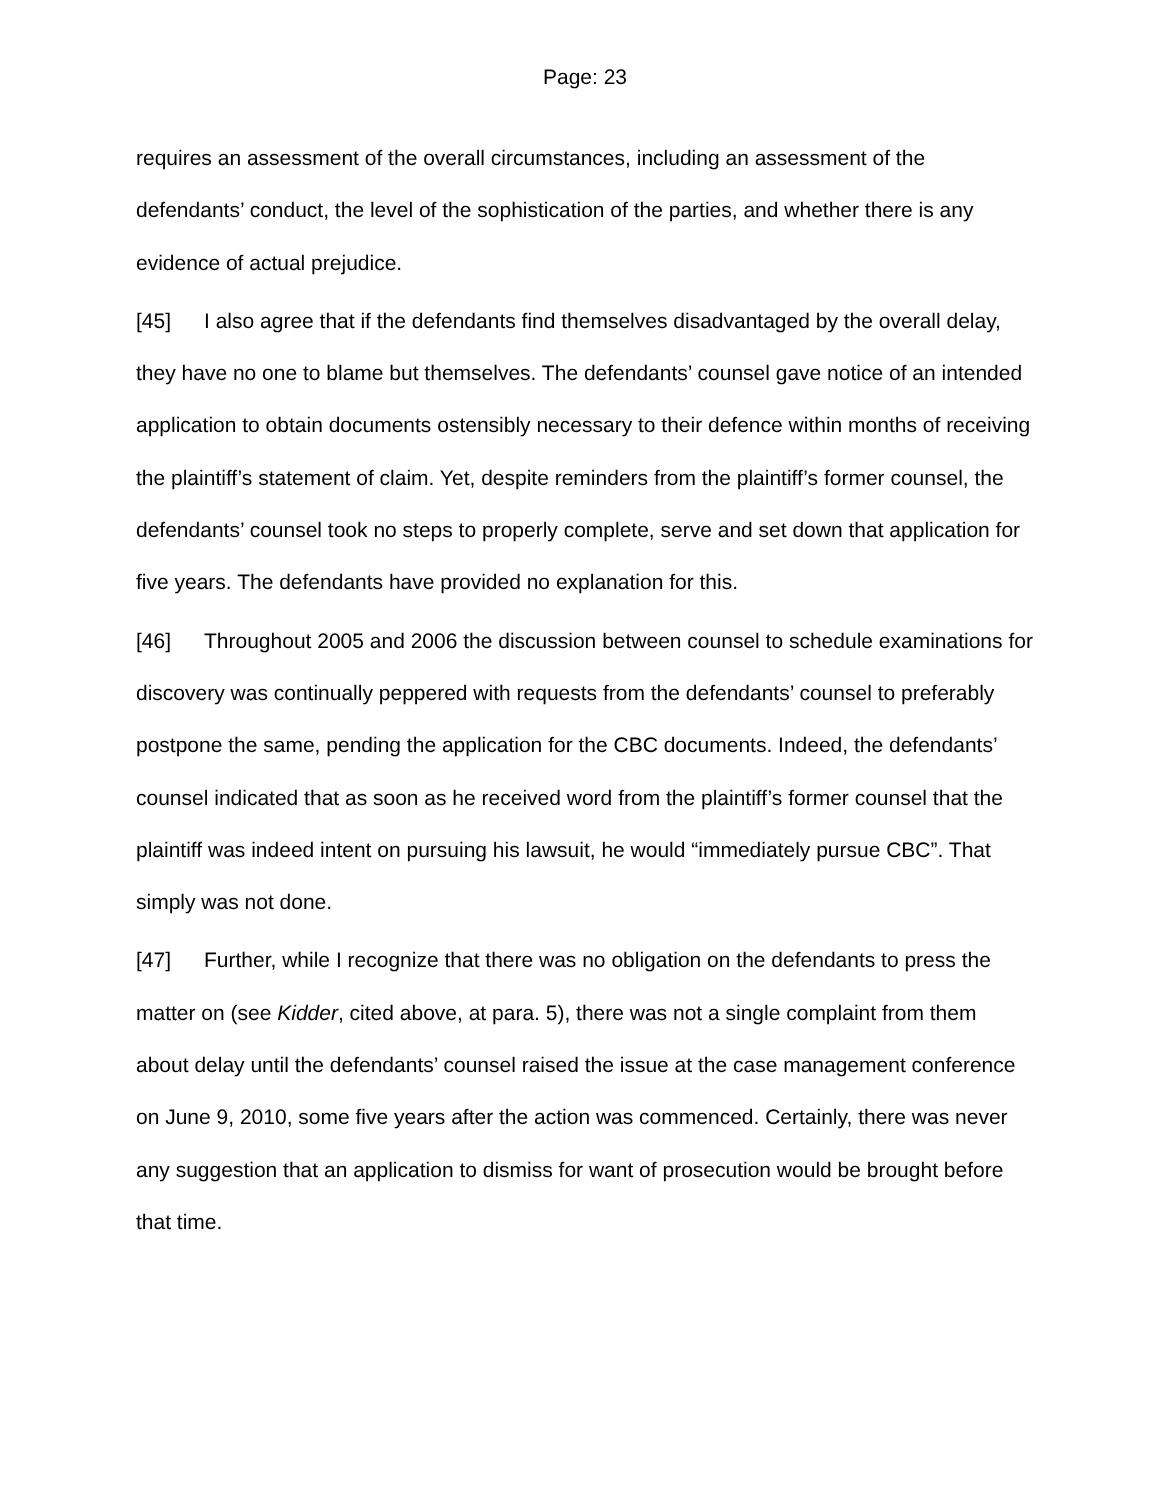Page: 23
requires an assessment of the overall circumstances, including an assessment of the defendants’ conduct, the level of the sophistication of the parties, and whether there is any evidence of actual prejudice.
[45] I also agree that if the defendants find themselves disadvantaged by the overall delay, they have no one to blame but themselves. The defendants’ counsel gave notice of an intended application to obtain documents ostensibly necessary to their defence within months of receiving the plaintiff’s statement of claim. Yet, despite reminders from the plaintiff’s former counsel, the defendants’ counsel took no steps to properly complete, serve and set down that application for five years. The defendants have provided no explanation for this.
[46] Throughout 2005 and 2006 the discussion between counsel to schedule examinations for discovery was continually peppered with requests from the defendants’ counsel to preferably postpone the same, pending the application for the CBC documents. Indeed, the defendants’ counsel indicated that as soon as he received word from the plaintiff’s former counsel that the plaintiff was indeed intent on pursuing his lawsuit, he would “immediately pursue CBC”. That simply was not done.
[47] Further, while I recognize that there was no obligation on the defendants to press the matter on (see Kidder, cited above, at para. 5), there was not a single complaint from them about delay until the defendants’ counsel raised the issue at the case management conference on June 9, 2010, some five years after the action was commenced. Certainly, there was never any suggestion that an application to dismiss for want of prosecution would be brought before that time.